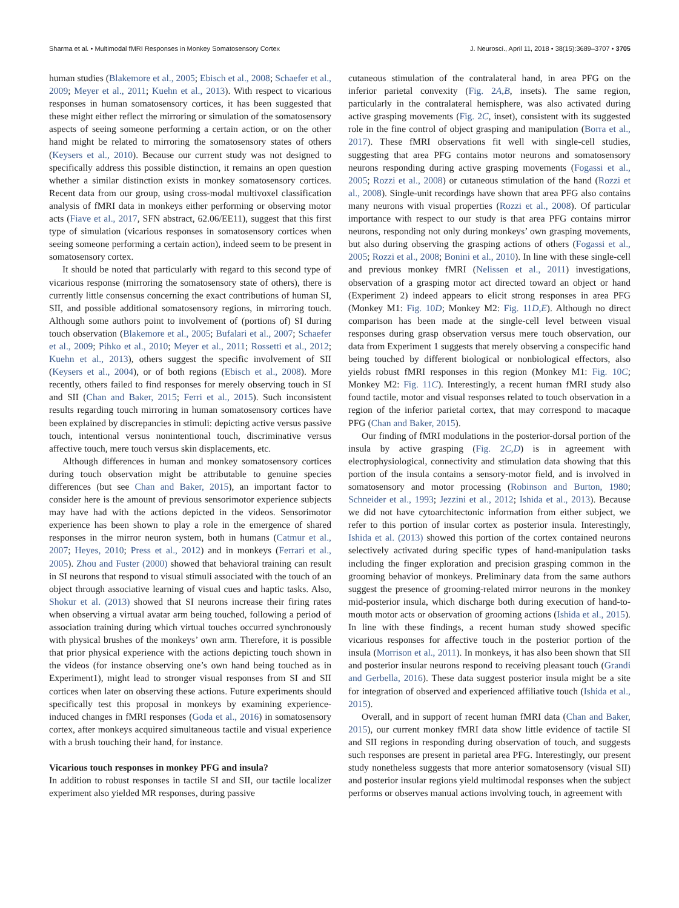Sharma et al. • Multimodal fMRI Responses in Monkey Somatosensory Cortex J. Neurosci., April 11, 2018 • 38(15):3689–3707 • 3705
human studies (Blakemore et al., 2005; Ebisch et al., 2008; Schaefer et al., 2009; Meyer et al., 2011; Kuehn et al., 2013). With respect to vicarious responses in human somatosensory cortices, it has been suggested that these might either reflect the mirroring or simulation of the somatosensory aspects of seeing someone performing a certain action, or on the other hand might be related to mirroring the somatosensory states of others (Keysers et al., 2010). Because our current study was not designed to specifically address this possible distinction, it remains an open question whether a similar distinction exists in monkey somatosensory cortices. Recent data from our group, using cross-modal multivoxel classification analysis of fMRI data in monkeys either performing or observing motor acts (Fiave et al., 2017, SFN abstract, 62.06/EE11), suggest that this first type of simulation (vicarious responses in somatosensory cortices when seeing someone performing a certain action), indeed seem to be present in somatosensory cortex.
It should be noted that particularly with regard to this second type of vicarious response (mirroring the somatosensory state of others), there is currently little consensus concerning the exact contributions of human SI, SII, and possible additional somatosensory regions, in mirroring touch. Although some authors point to involvement of (portions of) SI during touch observation (Blakemore et al., 2005; Bufalari et al., 2007; Schaefer et al., 2009; Pihko et al., 2010; Meyer et al., 2011; Rossetti et al., 2012; Kuehn et al., 2013), others suggest the specific involvement of SII (Keysers et al., 2004), or of both regions (Ebisch et al., 2008). More recently, others failed to find responses for merely observing touch in SI and SII (Chan and Baker, 2015; Ferri et al., 2015). Such inconsistent results regarding touch mirroring in human somatosensory cortices have been explained by discrepancies in stimuli: depicting active versus passive touch, intentional versus nonintentional touch, discriminative versus affective touch, mere touch versus skin displacements, etc.
Although differences in human and monkey somatosensory cortices during touch observation might be attributable to genuine species differences (but see Chan and Baker, 2015), an important factor to consider here is the amount of previous sensorimotor experience subjects may have had with the actions depicted in the videos. Sensorimotor experience has been shown to play a role in the emergence of shared responses in the mirror neuron system, both in humans (Catmur et al., 2007; Heyes, 2010; Press et al., 2012) and in monkeys (Ferrari et al., 2005). Zhou and Fuster (2000) showed that behavioral training can result in SI neurons that respond to visual stimuli associated with the touch of an object through associative learning of visual cues and haptic tasks. Also, Shokur et al. (2013) showed that SI neurons increase their firing rates when observing a virtual avatar arm being touched, following a period of association training during which virtual touches occurred synchronously with physical brushes of the monkeys’ own arm. Therefore, it is possible that prior physical experience with the actions depicting touch shown in the videos (for instance observing one’s own hand being touched as in Experiment1), might lead to stronger visual responses from SI and SII cortices when later on observing these actions. Future experiments should specifically test this proposal in monkeys by examining experience-induced changes in fMRI responses (Goda et al., 2016) in somatosensory cortex, after monkeys acquired simultaneous tactile and visual experience with a brush touching their hand, for instance.
Vicarious touch responses in monkey PFG and insula?
In addition to robust responses in tactile SI and SII, our tactile localizer experiment also yielded MR responses, during passive
cutaneous stimulation of the contralateral hand, in area PFG on the inferior parietal convexity (Fig. 2A,B, insets). The same region, particularly in the contralateral hemisphere, was also activated during active grasping movements (Fig. 2C, inset), consistent with its suggested role in the fine control of object grasping and manipulation (Borra et al., 2017). These fMRI observations fit well with single-cell studies, suggesting that area PFG contains motor neurons and somatosensory neurons responding during active grasping movements (Fogassi et al., 2005; Rozzi et al., 2008) or cutaneous stimulation of the hand (Rozzi et al., 2008). Single-unit recordings have shown that area PFG also contains many neurons with visual properties (Rozzi et al., 2008). Of particular importance with respect to our study is that area PFG contains mirror neurons, responding not only during monkeys’ own grasping movements, but also during observing the grasping actions of others (Fogassi et al., 2005; Rozzi et al., 2008; Bonini et al., 2010). In line with these single-cell and previous monkey fMRI (Nelissen et al., 2011) investigations, observation of a grasping motor act directed toward an object or hand (Experiment 2) indeed appears to elicit strong responses in area PFG (Monkey M1: Fig. 10D; Monkey M2: Fig. 11D,E). Although no direct comparison has been made at the single-cell level between visual responses during grasp observation versus mere touch observation, our data from Experiment 1 suggests that merely observing a conspecific hand being touched by different biological or nonbiological effectors, also yields robust fMRI responses in this region (Monkey M1: Fig. 10C; Monkey M2: Fig. 11C). Interestingly, a recent human fMRI study also found tactile, motor and visual responses related to touch observation in a region of the inferior parietal cortex, that may correspond to macaque PFG (Chan and Baker, 2015).
Our finding of fMRI modulations in the posterior-dorsal portion of the insula by active grasping (Fig. 2C,D) is in agreement with electrophysiological, connectivity and stimulation data showing that this portion of the insula contains a sensory-motor field, and is involved in somatosensory and motor processing (Robinson and Burton, 1980; Schneider et al., 1993; Jezzini et al., 2012; Ishida et al., 2013). Because we did not have cytoarchitectonic information from either subject, we refer to this portion of insular cortex as posterior insula. Interestingly, Ishida et al. (2013) showed this portion of the cortex contained neurons selectively activated during specific types of hand-manipulation tasks including the finger exploration and precision grasping common in the grooming behavior of monkeys. Preliminary data from the same authors suggest the presence of grooming-related mirror neurons in the monkey mid-posterior insula, which discharge both during execution of hand-to-mouth motor acts or observation of grooming actions (Ishida et al., 2015). In line with these findings, a recent human study showed specific vicarious responses for affective touch in the posterior portion of the insula (Morrison et al., 2011). In monkeys, it has also been shown that SII and posterior insular neurons respond to receiving pleasant touch (Grandi and Gerbella, 2016). These data suggest posterior insula might be a site for integration of observed and experienced affiliative touch (Ishida et al., 2015).
Overall, and in support of recent human fMRI data (Chan and Baker, 2015), our current monkey fMRI data show little evidence of tactile SI and SII regions in responding during observation of touch, and suggests such responses are present in parietal area PFG. Interestingly, our present study nonetheless suggests that more anterior somatosensory (visual SII) and posterior insular regions yield multimodal responses when the subject performs or observes manual actions involving touch, in agreement with